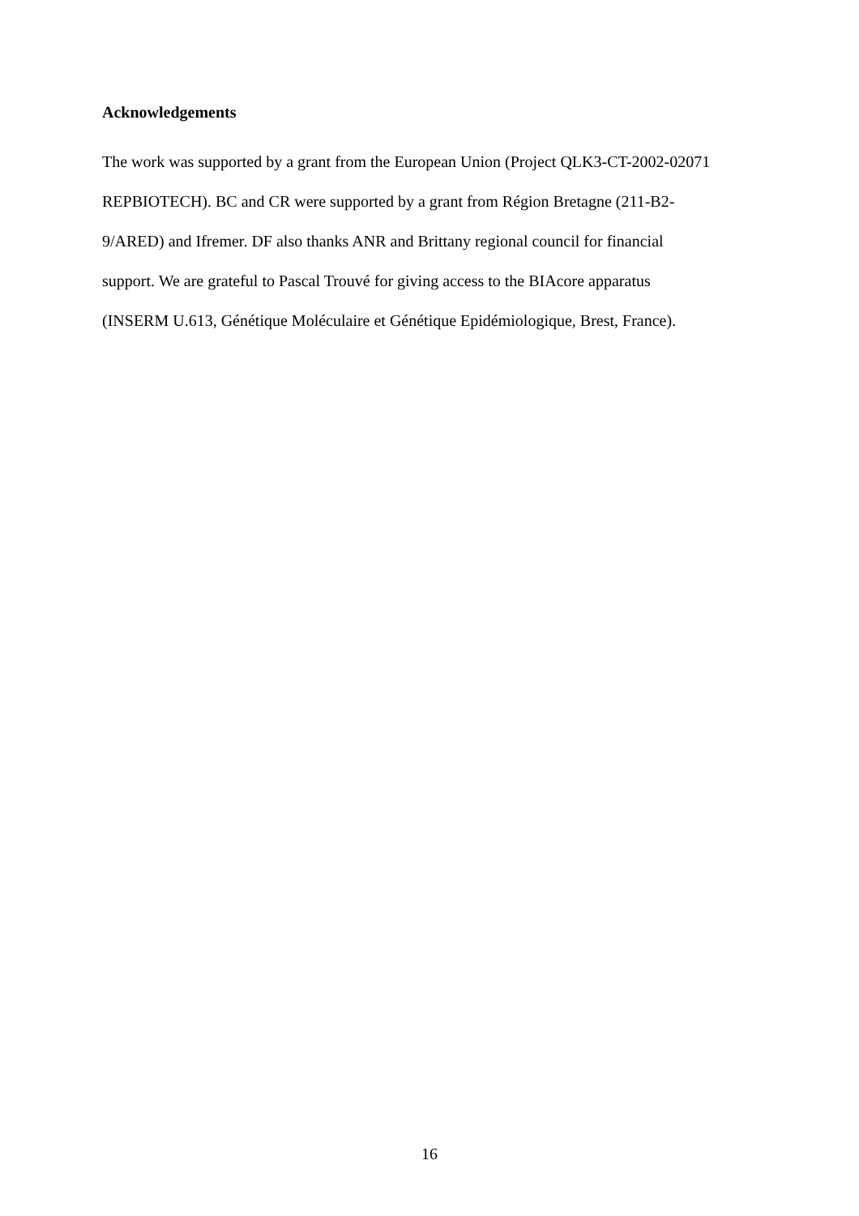Acknowledgements
The work was supported by a grant from the European Union (Project QLK3-CT-2002-02071
REPBIOTECH). BC and CR were supported by a grant from Région Bretagne (211-B2-
9/ARED) and Ifremer. DF also thanks ANR and Brittany regional council for financial
support. We are grateful to Pascal Trouvé for giving access to the BIAcore apparatus
(INSERM U.613, Génétique Moléculaire et Génétique Epidémiologique, Brest, France).
16